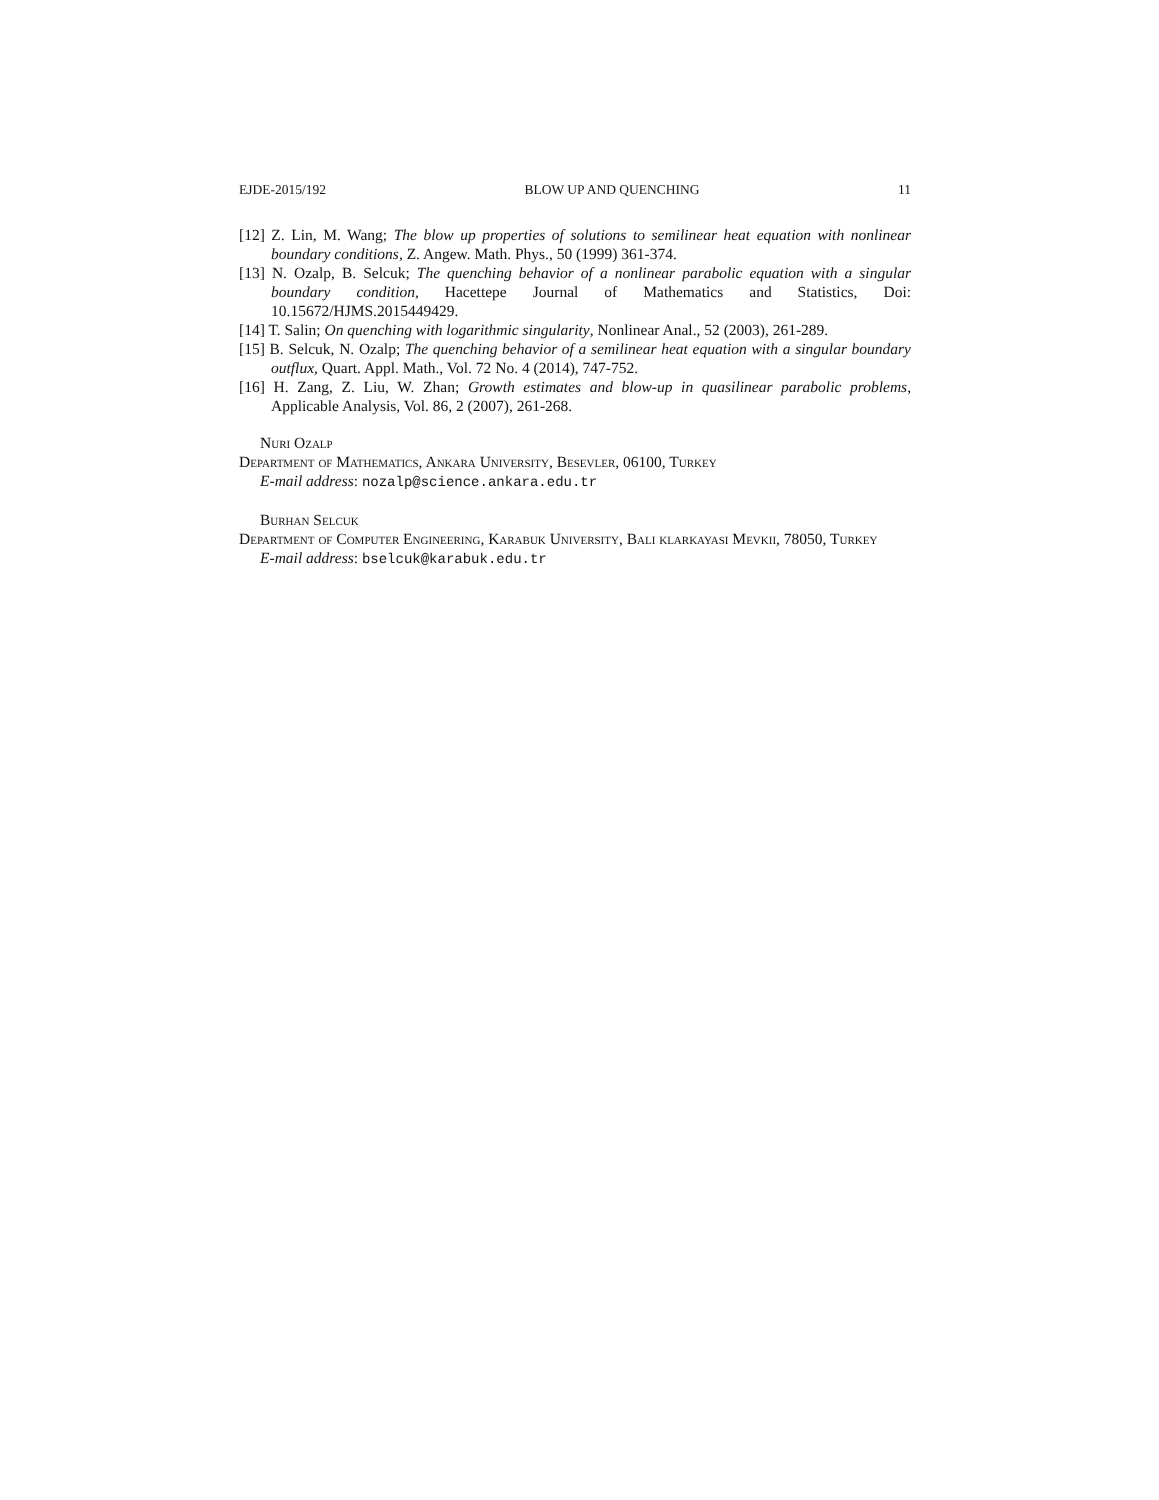EJDE-2015/192 BLOW UP AND QUENCHING 11
[12] Z. Lin, M. Wang; The blow up properties of solutions to semilinear heat equation with nonlinear boundary conditions, Z. Angew. Math. Phys., 50 (1999) 361-374.
[13] N. Ozalp, B. Selcuk; The quenching behavior of a nonlinear parabolic equation with a singular boundary condition, Hacettepe Journal of Mathematics and Statistics, Doi: 10.15672/HJMS.2015449429.
[14] T. Salin; On quenching with logarithmic singularity, Nonlinear Anal., 52 (2003), 261-289.
[15] B. Selcuk, N. Ozalp; The quenching behavior of a semilinear heat equation with a singular boundary outflux, Quart. Appl. Math., Vol. 72 No. 4 (2014), 747-752.
[16] H. Zang, Z. Liu, W. Zhan; Growth estimates and blow-up in quasilinear parabolic problems, Applicable Analysis, Vol. 86, 2 (2007), 261-268.
Nuri Ozalp
Department of Mathematics, Ankara University, Besevler, 06100, Turkey
E-mail address: nozalp@science.ankara.edu.tr
Burhan Selcuk
Department of Computer Engineering, Karabuk University, Bali klarkayasi Mevkii, 78050, Turkey
E-mail address: bselcuk@karabuk.edu.tr